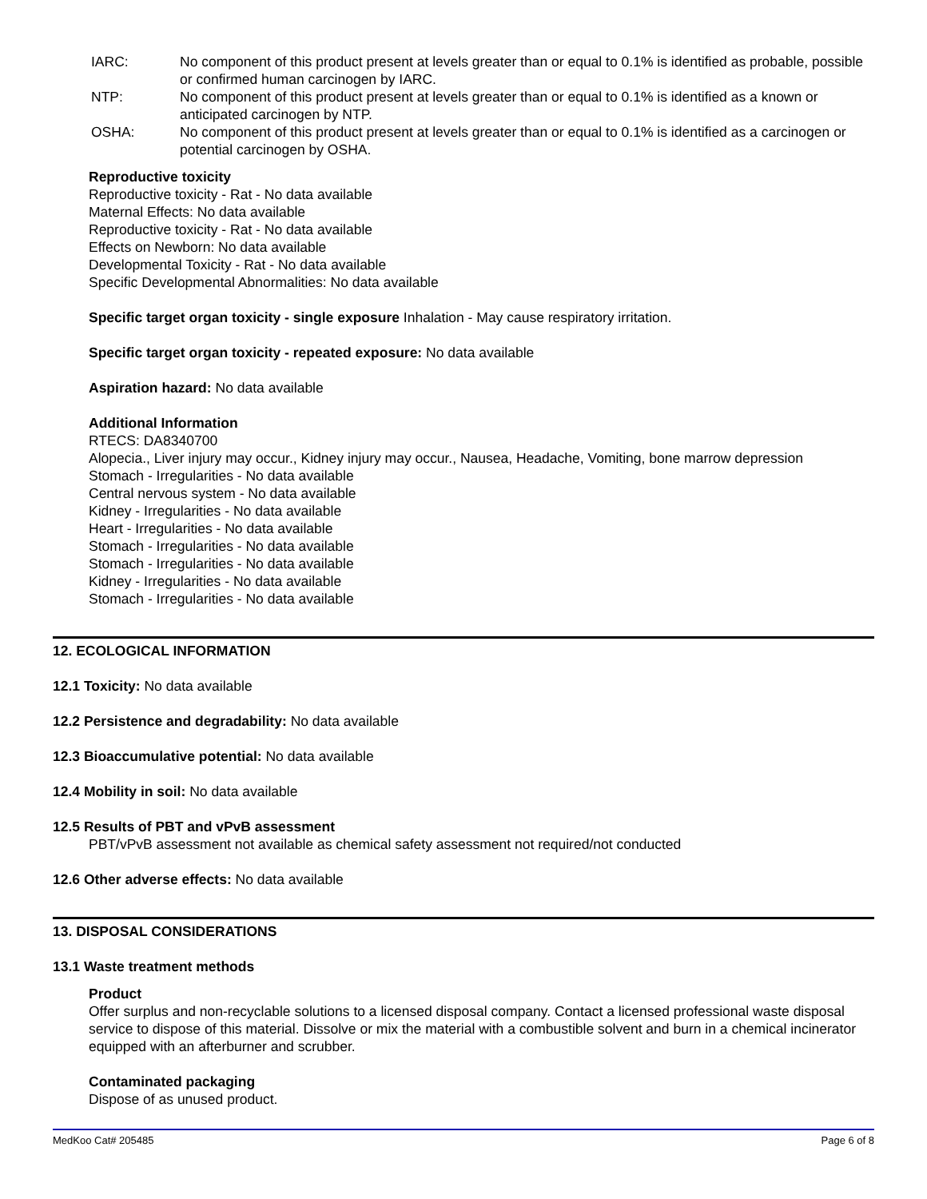IARC: No component of this product present at levels greater than or equal to 0.1% is identified as probable, possible or confirmed human carcinogen by IARC.
NTP: No component of this product present at levels greater than or equal to 0.1% is identified as a known or anticipated carcinogen by NTP.
OSHA: No component of this product present at levels greater than or equal to 0.1% is identified as a carcinogen or potential carcinogen by OSHA.
Reproductive toxicity
Reproductive toxicity - Rat - No data available
Maternal Effects: No data available
Reproductive toxicity - Rat - No data available
Effects on Newborn: No data available
Developmental Toxicity - Rat - No data available
Specific Developmental Abnormalities: No data available
Specific target organ toxicity - single exposure Inhalation - May cause respiratory irritation.
Specific target organ toxicity - repeated exposure: No data available
Aspiration hazard: No data available
Additional Information
RTECS: DA8340700
Alopecia., Liver injury may occur., Kidney injury may occur., Nausea, Headache, Vomiting, bone marrow depression
Stomach - Irregularities - No data available
Central nervous system - No data available
Kidney - Irregularities - No data available
Heart - Irregularities - No data available
Stomach - Irregularities - No data available
Stomach - Irregularities - No data available
Kidney - Irregularities - No data available
Stomach - Irregularities - No data available
12. ECOLOGICAL INFORMATION
12.1 Toxicity: No data available
12.2 Persistence and degradability: No data available
12.3 Bioaccumulative potential: No data available
12.4 Mobility in soil: No data available
12.5 Results of PBT and vPvB assessment
PBT/vPvB assessment not available as chemical safety assessment not required/not conducted
12.6 Other adverse effects: No data available
13. DISPOSAL CONSIDERATIONS
13.1 Waste treatment methods
Product
Offer surplus and non-recyclable solutions to a licensed disposal company. Contact a licensed professional waste disposal service to dispose of this material. Dissolve or mix the material with a combustible solvent and burn in a chemical incinerator equipped with an afterburner and scrubber.
Contaminated packaging
Dispose of as unused product.
MedKoo Cat# 205485 Page 6 of 8